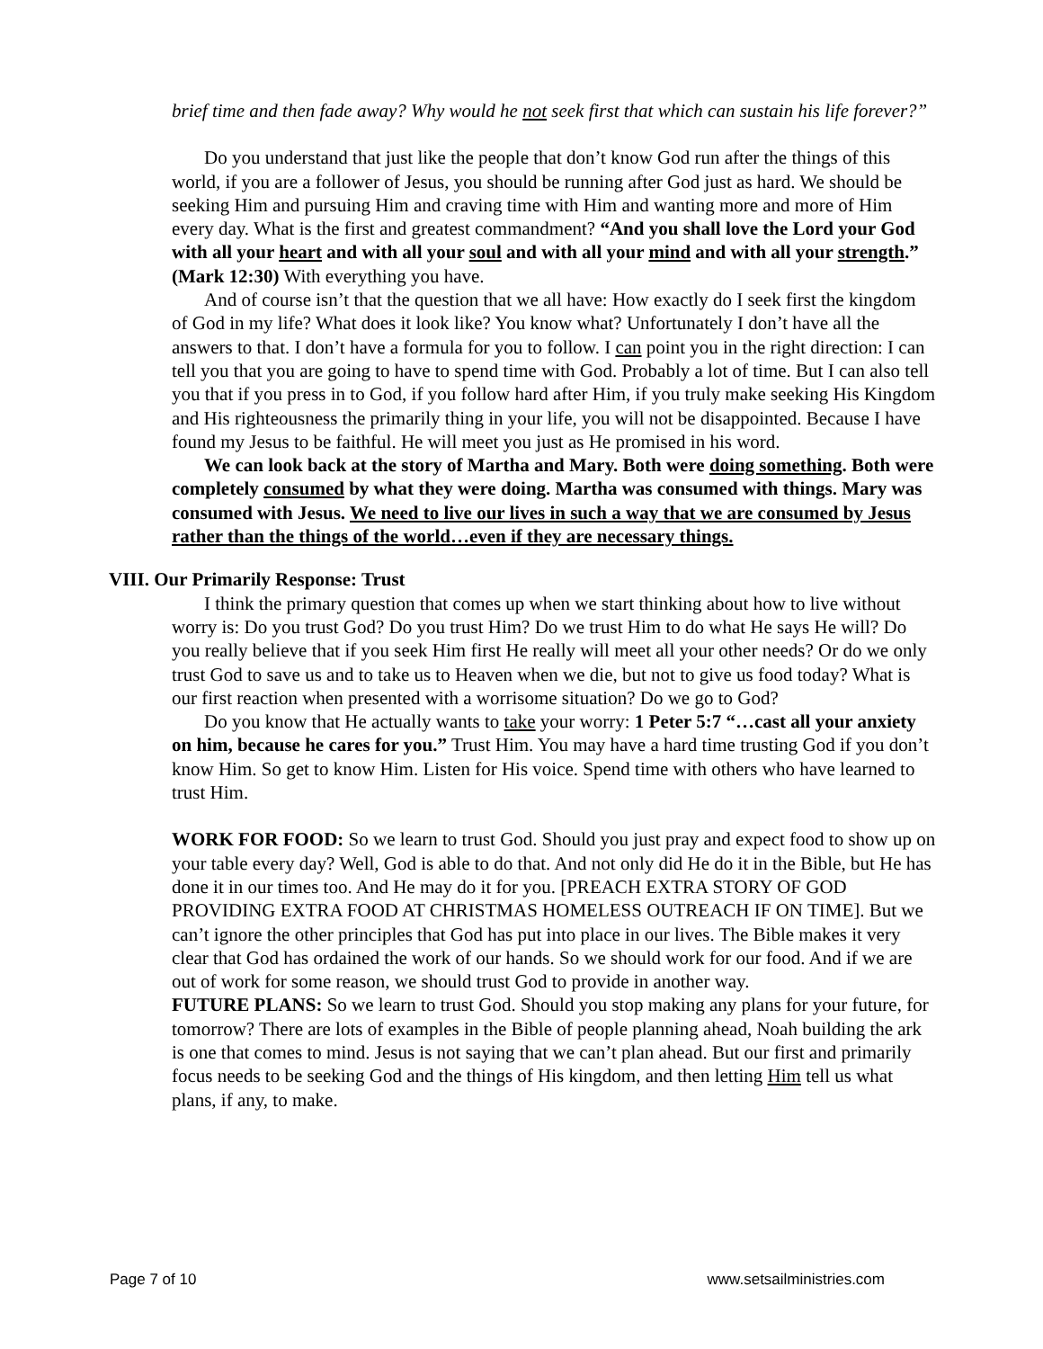brief time and then fade away? Why would he not seek first that which can sustain his life forever?”
Do you understand that just like the people that don’t know God run after the things of this world, if you are a follower of Jesus, you should be running after God just as hard. We should be seeking Him and pursuing Him and craving time with Him and wanting more and more of Him every day. What is the first and greatest commandment? “And you shall love the Lord your God with all your heart and with all your soul and with all your mind and with all your strength.” (Mark 12:30) With everything you have.
And of course isn’t that the question that we all have: How exactly do I seek first the kingdom of God in my life? What does it look like? You know what? Unfortunately I don’t have all the answers to that. I don’t have a formula for you to follow. I can point you in the right direction: I can tell you that you are going to have to spend time with God. Probably a lot of time. But I can also tell you that if you press in to God, if you follow hard after Him, if you truly make seeking His Kingdom and His righteousness the primarily thing in your life, you will not be disappointed. Because I have found my Jesus to be faithful. He will meet you just as He promised in his word.
We can look back at the story of Martha and Mary. Both were doing something. Both were completely consumed by what they were doing. Martha was consumed with things. Mary was consumed with Jesus. We need to live our lives in such a way that we are consumed by Jesus rather than the things of the world…even if they are necessary things.
VIII. Our Primarily Response: Trust
I think the primary question that comes up when we start thinking about how to live without worry is: Do you trust God? Do you trust Him? Do we trust Him to do what He says He will? Do you really believe that if you seek Him first He really will meet all your other needs? Or do we only trust God to save us and to take us to Heaven when we die, but not to give us food today? What is our first reaction when presented with a worrisome situation? Do we go to God?
Do you know that He actually wants to take your worry: 1 Peter 5:7 “…cast all your anxiety on him, because he cares for you.” Trust Him. You may have a hard time trusting God if you don’t know Him. So get to know Him. Listen for His voice. Spend time with others who have learned to trust Him.
WORK FOR FOOD: So we learn to trust God. Should you just pray and expect food to show up on your table every day? Well, God is able to do that. And not only did He do it in the Bible, but He has done it in our times too. And He may do it for you. [PREACH EXTRA STORY OF GOD PROVIDING EXTRA FOOD AT CHRISTMAS HOMELESS OUTREACH IF ON TIME]. But we can’t ignore the other principles that God has put into place in our lives. The Bible makes it very clear that God has ordained the work of our hands. So we should work for our food. And if we are out of work for some reason, we should trust God to provide in another way.
FUTURE PLANS: So we learn to trust God. Should you stop making any plans for your future, for tomorrow? There are lots of examples in the Bible of people planning ahead, Noah building the ark is one that comes to mind. Jesus is not saying that we can’t plan ahead. But our first and primarily focus needs to be seeking God and the things of His kingdom, and then letting Him tell us what plans, if any, to make.
Page 7 of 10 www.setsailministries.com